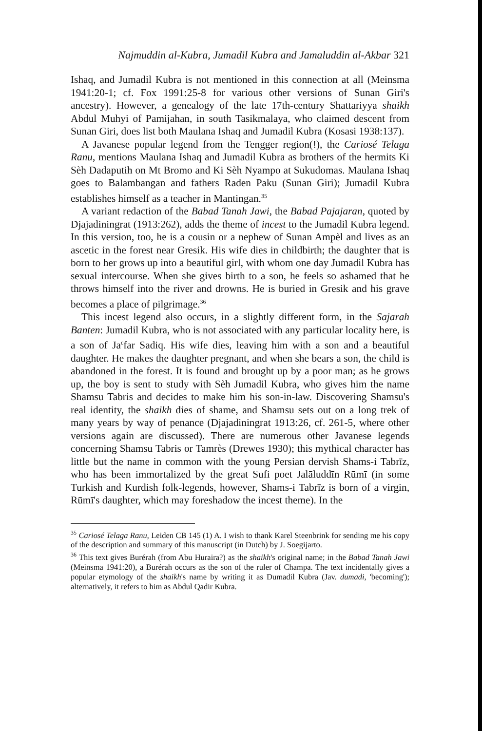Najmuddin al-Kubra, Jumadil Kubra and Jamaluddin al-Akbar 321
Ishaq, and Jumadil Kubra is not mentioned in this connection at all (Meinsma 1941:20-1; cf. Fox 1991:25-8 for various other versions of Sunan Giri's ancestry). However, a genealogy of the late 17th-century Shattariyya shaikh Abdul Muhyi of Pamijahan, in south Tasikmalaya, who claimed descent from Sunan Giri, does list both Maulana Ishaq and Jumadil Kubra (Kosasi 1938:137).
A Javanese popular legend from the Tengger region(!), the Cariosé Telaga Ranu, mentions Maulana Ishaq and Jumadil Kubra as brothers of the hermits Ki Sèh Dadaputih on Mt Bromo and Ki Sèh Nyampo at Sukudomas. Maulana Ishaq goes to Balambangan and fathers Raden Paku (Sunan Giri); Jumadil Kubra establishes himself as a teacher in Mantingan.<sup>35</sup>
A variant redaction of the Babad Tanah Jawi, the Babad Pajajaran, quoted by Djajadiningrat (1913:262), adds the theme of incest to the Jumadil Kubra legend. In this version, too, he is a cousin or a nephew of Sunan Ampèl and lives as an ascetic in the forest near Gresik. His wife dies in childbirth; the daughter that is born to her grows up into a beautiful girl, with whom one day Jumadil Kubra has sexual intercourse. When she gives birth to a son, he feels so ashamed that he throws himself into the river and drowns. He is buried in Gresik and his grave becomes a place of pilgrimage.<sup>36</sup>
This incest legend also occurs, in a slightly different form, in the Sajarah Banten: Jumadil Kubra, who is not associated with any particular locality here, is a son of Ja<sup>c</sup>far Sadiq. His wife dies, leaving him with a son and a beautiful daughter. He makes the daughter pregnant, and when she bears a son, the child is abandoned in the forest. It is found and brought up by a poor man; as he grows up, the boy is sent to study with Sèh Jumadil Kubra, who gives him the name Shamsu Tabris and decides to make him his son-in-law. Discovering Shamsu's real identity, the shaikh dies of shame, and Shamsu sets out on a long trek of many years by way of penance (Djajadiningrat 1913:26, cf. 261-5, where other versions again are discussed). There are numerous other Javanese legends concerning Shamsu Tabris or Tamrès (Drewes 1930); this mythical character has little but the name in common with the young Persian dervish Shams-i Tabrīz, who has been immortalized by the great Sufi poet Jalāluddīn Rūmī (in some Turkish and Kurdish folk-legends, however, Shams-i Tabrīz is born of a virgin, Rūmī's daughter, which may foreshadow the incest theme). In the
<sup>35</sup> Cariosé Telaga Ranu, Leiden CB 145 (1) A. I wish to thank Karel Steenbrink for sending me his copy of the description and summary of this manuscript (in Dutch) by J. Soegijarto.
<sup>36</sup> This text gives Burérah (from Abu Huraira?) as the shaikh's original name; in the Babad Tanah Jawi (Meinsma 1941:20), a Burérah occurs as the son of the ruler of Champa. The text incidentally gives a popular etymology of the shaikh's name by writing it as Dumadil Kubra (Jav. dumadi, 'becoming'); alternatively, it refers to him as Abdul Qadir Kubra.